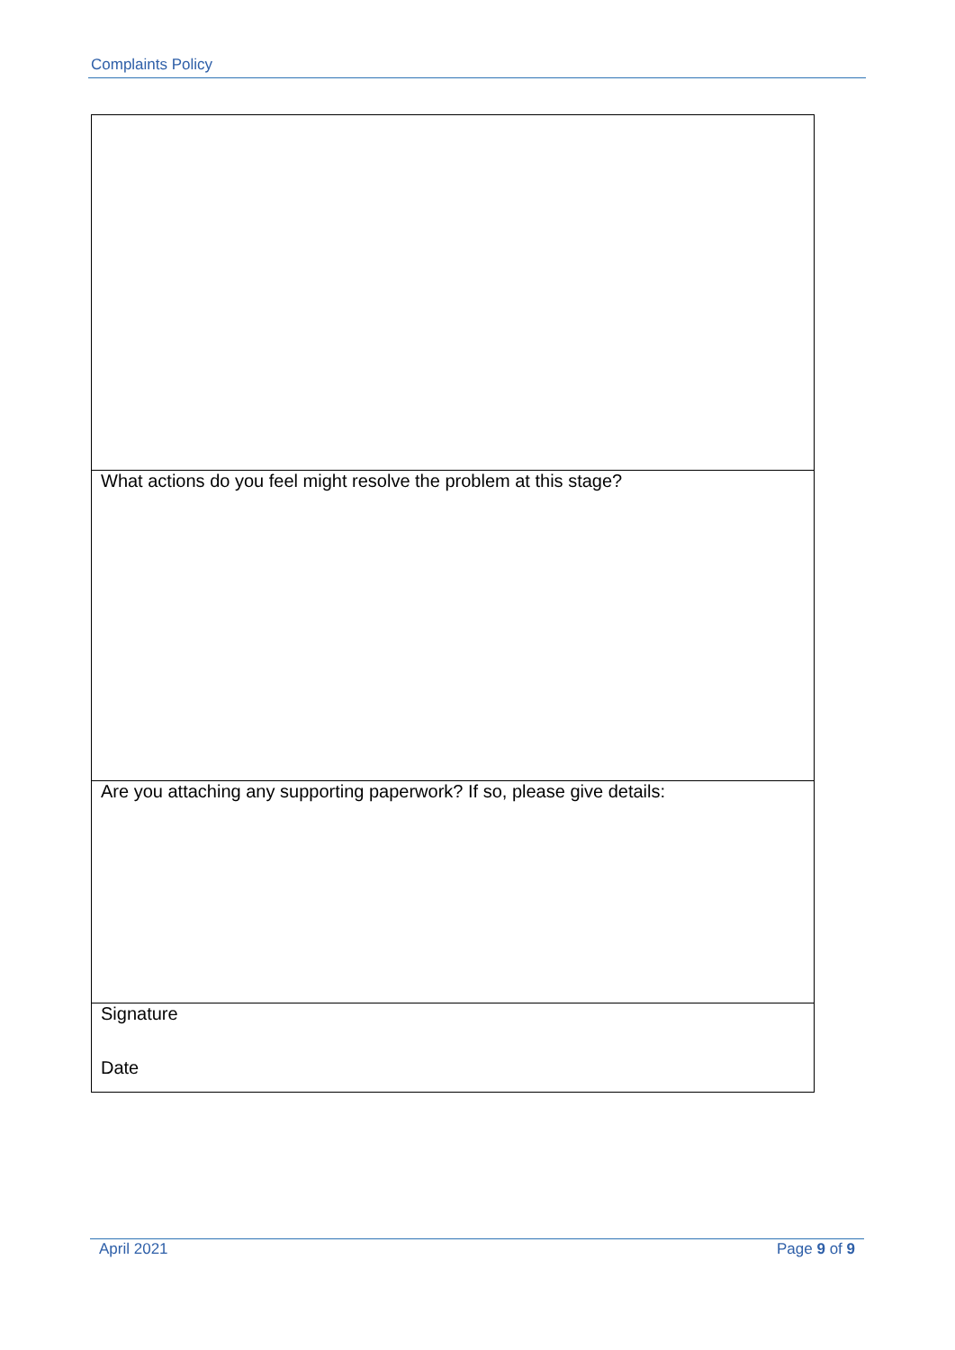Complaints Policy
| What actions do you feel might resolve the problem at this stage? |
| Are you attaching any supporting paperwork? If so, please give details: |
| Signature Date |
April 2021 Page 9 of 9